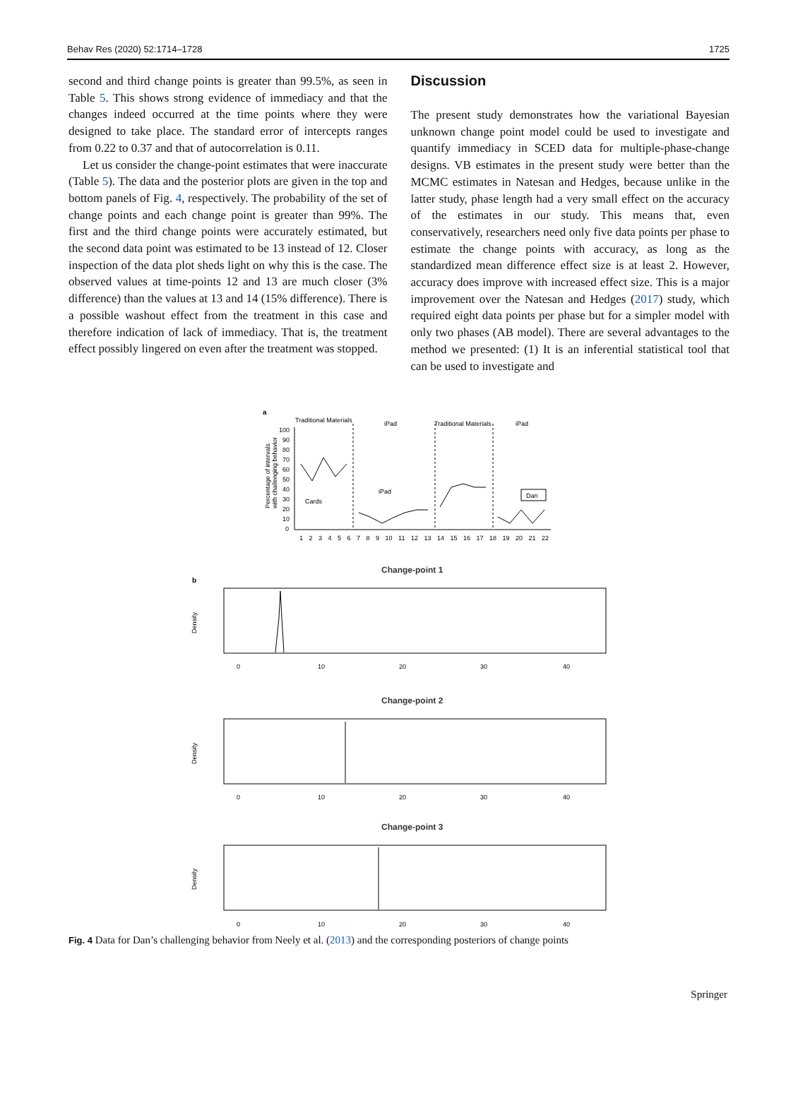Behav Res (2020) 52:1714–1728 1725
second and third change points is greater than 99.5%, as seen in Table 5. This shows strong evidence of immediacy and that the changes indeed occurred at the time points where they were designed to take place. The standard error of intercepts ranges from 0.22 to 0.37 and that of autocorrelation is 0.11.
Let us consider the change-point estimates that were inaccurate (Table 5). The data and the posterior plots are given in the top and bottom panels of Fig. 4, respectively. The probability of the set of change points and each change point is greater than 99%. The first and the third change points were accurately estimated, but the second data point was estimated to be 13 instead of 12. Closer inspection of the data plot sheds light on why this is the case. The observed values at time-points 12 and 13 are much closer (3% difference) than the values at 13 and 14 (15% difference). There is a possible washout effect from the treatment in this case and therefore indication of lack of immediacy. That is, the treatment effect possibly lingered on even after the treatment was stopped.
Discussion
The present study demonstrates how the variational Bayesian unknown change point model could be used to investigate and quantify immediacy in SCED data for multiple-phase-change designs. VB estimates in the present study were better than the MCMC estimates in Natesan and Hedges, because unlike in the latter study, phase length had a very small effect on the accuracy of the estimates in our study. This means that, even conservatively, researchers need only five data points per phase to estimate the change points with accuracy, as long as the standardized mean difference effect size is at least 2. However, accuracy does improve with increased effect size. This is a major improvement over the Natesan and Hedges (2017) study, which required eight data points per phase but for a simpler model with only two phases (AB model). There are several advantages to the method we presented: (1) It is an inferential statistical tool that can be used to investigate and
a
Traditional Materials
iPad
Traditional Materials
iPad
Percentage of intervals
with challenging behavior
100
90
80
70
60
50
40
30
20
10
0
Cards
iPad
Dan
1 2 3 4 5 6 7 8 9 10 11 12 13 14 15 16 17 18 19 20 21 22
Change-point 1
b
Density
0
10
20
30
40
Change-point 2
Density
0
10
20
30
40
Change-point 3
Density
0
10
20
30
40
Fig. 4 Data for Dan’s challenging behavior from Neely et al. (2013) and the corresponding posteriors of change points
Springer